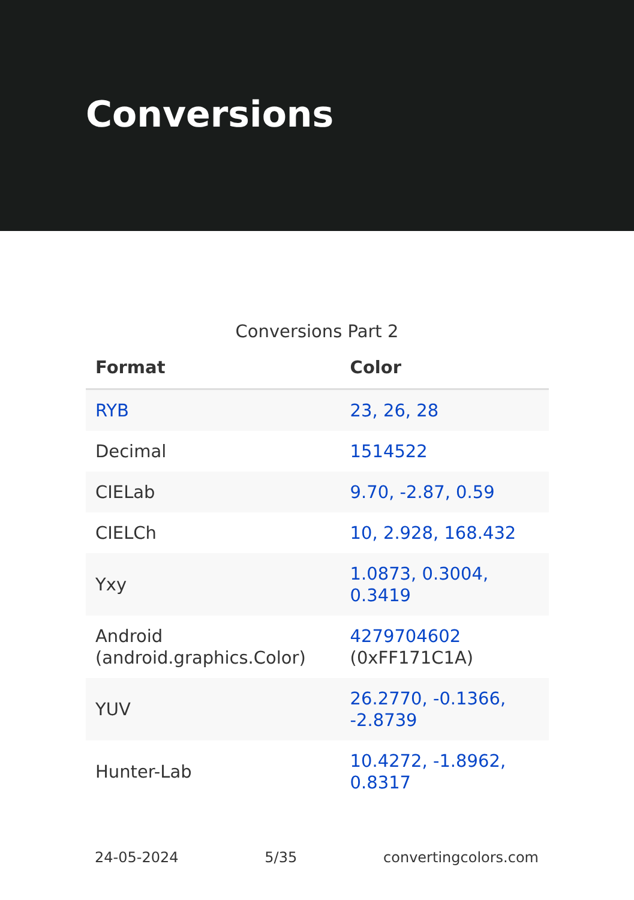Conversions
Conversions Part 2
| Format | Color |
| --- | --- |
| RYB | 23, 26, 28 |
| Decimal | 1514522 |
| CIELab | 9.70, -2.87, 0.59 |
| CIELCh | 10, 2.928, 168.432 |
| Yxy | 1.0873, 0.3004, 0.3419 |
| Android (android.graphics.Color) | 4279704602 (0xFF171C1A) |
| YUV | 26.2770, -0.1366, -2.8739 |
| Hunter-Lab | 10.4272, -1.8962, 0.8317 |
24-05-2024 5/35 convertingcolors.com